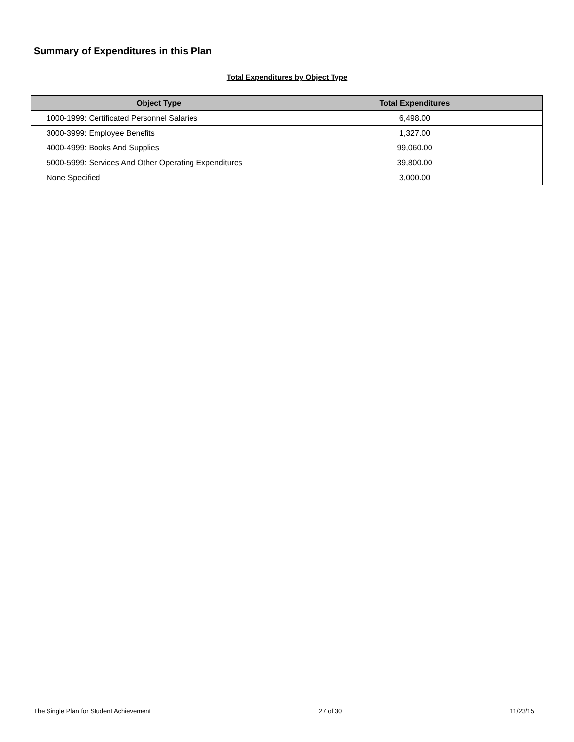Summary of Expenditures in this Plan
Total Expenditures by Object Type
| Object Type | Total Expenditures |
| --- | --- |
| 1000-1999: Certificated Personnel Salaries | 6,498.00 |
| 3000-3999: Employee Benefits | 1,327.00 |
| 4000-4999: Books And Supplies | 99,060.00 |
| 5000-5999: Services And Other Operating Expenditures | 39,800.00 |
| None Specified | 3,000.00 |
The Single Plan for Student Achievement 27 of 30 11/23/15